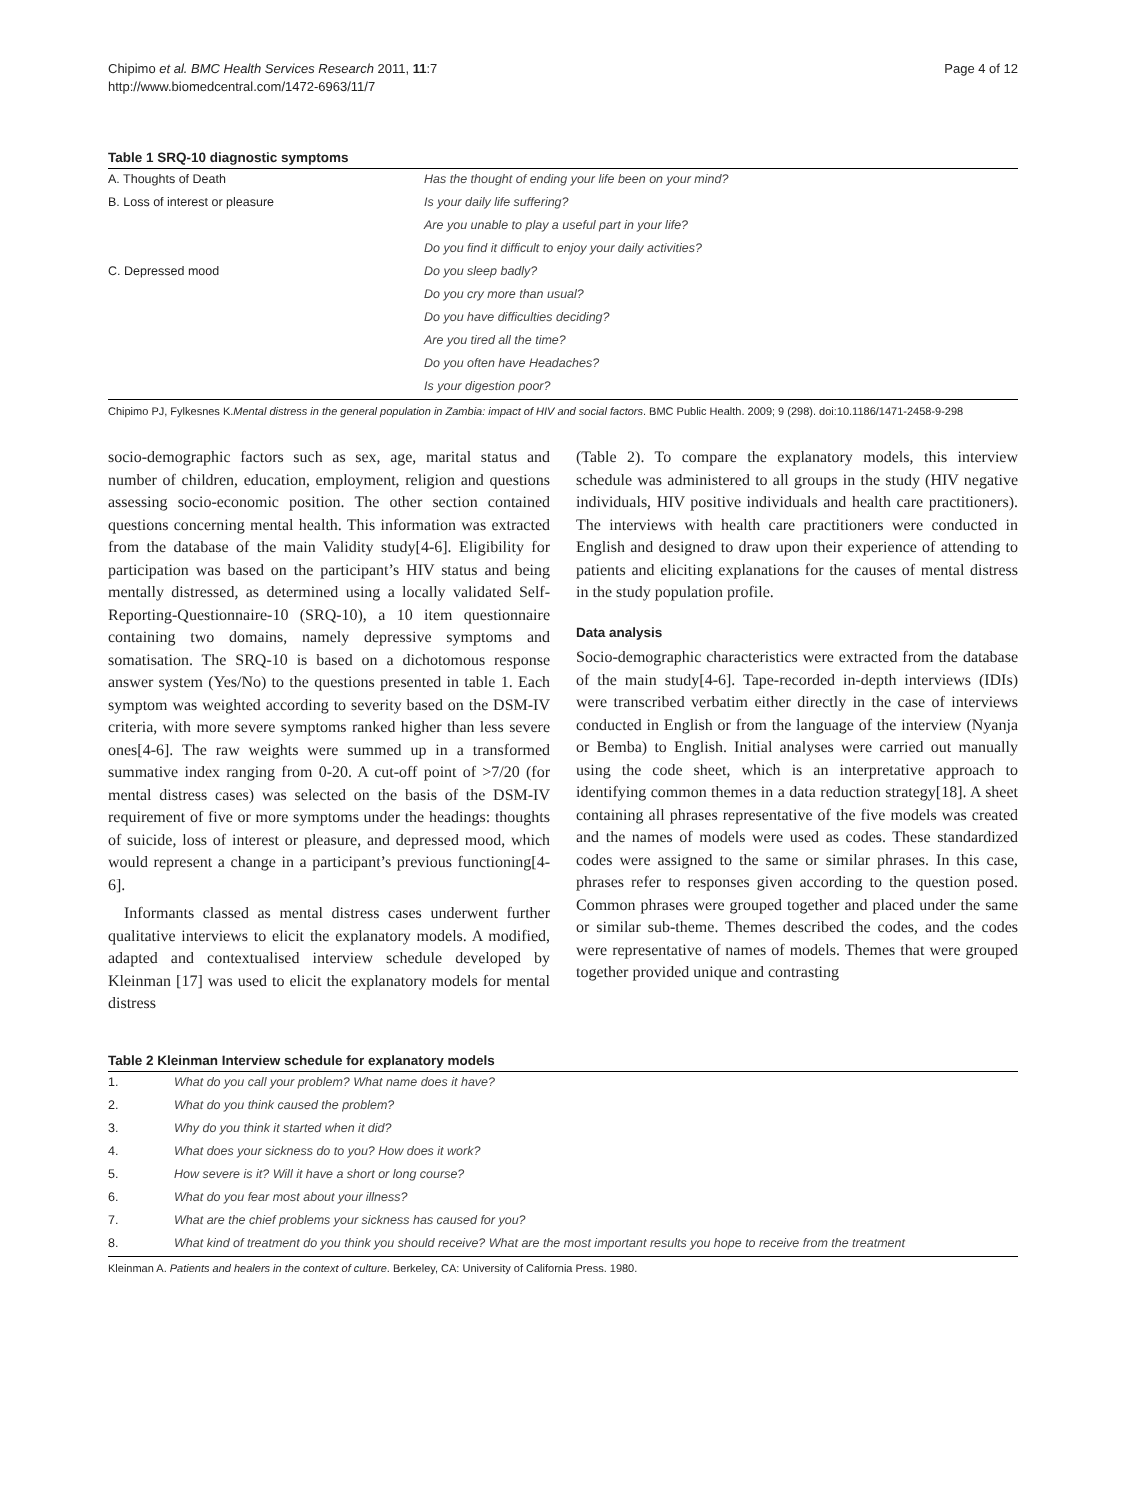Chipimo et al. BMC Health Services Research 2011, 11:7
http://www.biomedcentral.com/1472-6963/11/7
Page 4 of 12
Table 1 SRQ-10 diagnostic symptoms
| A. Thoughts of Death | Has the thought of ending your life been on your mind? |
| B. Loss of interest or pleasure | Is your daily life suffering? |
| | Are you unable to play a useful part in your life? |
| | Do you find it difficult to enjoy your daily activities? |
| C. Depressed mood | Do you sleep badly? |
| | Do you cry more than usual? |
| | Do you have difficulties deciding? |
| | Are you tired all the time? |
| | Do you often have Headaches? |
| | Is your digestion poor? |
Chipimo PJ, Fylkesnes K.Mental distress in the general population in Zambia: impact of HIV and social factors. BMC Public Health. 2009; 9 (298). doi:10.1186/1471-2458-9-298
socio-demographic factors such as sex, age, marital status and number of children, education, employment, religion and questions assessing socio-economic position. The other section contained questions concerning mental health. This information was extracted from the database of the main Validity study[4-6]. Eligibility for participation was based on the participant’s HIV status and being mentally distressed, as determined using a locally validated Self-Reporting-Questionnaire-10 (SRQ-10), a 10 item questionnaire containing two domains, namely depressive symptoms and somatisation. The SRQ-10 is based on a dichotomous response answer system (Yes/No) to the questions presented in table 1. Each symptom was weighted according to severity based on the DSM-IV criteria, with more severe symptoms ranked higher than less severe ones[4-6]. The raw weights were summed up in a transformed summative index ranging from 0-20. A cut-off point of >7/20 (for mental distress cases) was selected on the basis of the DSM-IV requirement of five or more symptoms under the headings: thoughts of suicide, loss of interest or pleasure, and depressed mood, which would represent a change in a participant’s previous functioning[4-6].
Informants classed as mental distress cases underwent further qualitative interviews to elicit the explanatory models. A modified, adapted and contextualised interview schedule developed by Kleinman [17] was used to elicit the explanatory models for mental distress
(Table 2). To compare the explanatory models, this interview schedule was administered to all groups in the study (HIV negative individuals, HIV positive individuals and health care practitioners). The interviews with health care practitioners were conducted in English and designed to draw upon their experience of attending to patients and eliciting explanations for the causes of mental distress in the study population profile.
Data analysis
Socio-demographic characteristics were extracted from the database of the main study[4-6]. Tape-recorded in-depth interviews (IDIs) were transcribed verbatim either directly in the case of interviews conducted in English or from the language of the interview (Nyanja or Bemba) to English. Initial analyses were carried out manually using the code sheet, which is an interpretative approach to identifying common themes in a data reduction strategy[18]. A sheet containing all phrases representative of the five models was created and the names of models were used as codes. These standardized codes were assigned to the same or similar phrases. In this case, phrases refer to responses given according to the question posed. Common phrases were grouped together and placed under the same or similar sub-theme. Themes described the codes, and the codes were representative of names of models. Themes that were grouped together provided unique and contrasting
Table 2 Kleinman Interview schedule for explanatory models
| 1. | What do you call your problem? What name does it have? |
| 2. | What do you think caused the problem? |
| 3. | Why do you think it started when it did? |
| 4. | What does your sickness do to you? How does it work? |
| 5. | How severe is it? Will it have a short or long course? |
| 6. | What do you fear most about your illness? |
| 7. | What are the chief problems your sickness has caused for you? |
| 8. | What kind of treatment do you think you should receive? What are the most important results you hope to receive from the treatment |
Kleinman A. Patients and healers in the context of culture. Berkeley, CA: University of California Press. 1980.